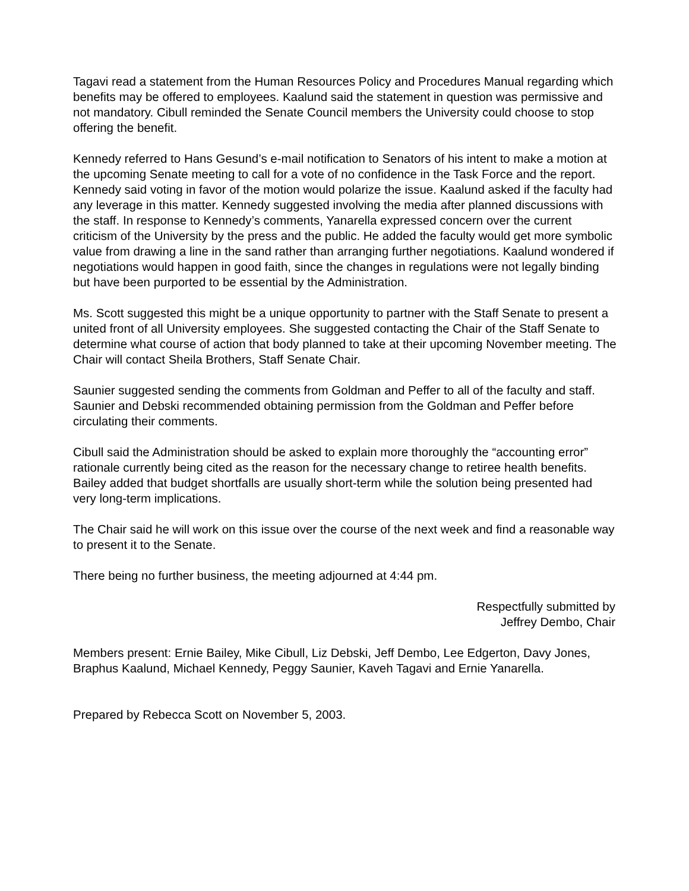Tagavi read a statement from the Human Resources Policy and Procedures Manual regarding which benefits may be offered to employees. Kaalund said the statement in question was permissive and not mandatory. Cibull reminded the Senate Council members the University could choose to stop offering the benefit.
Kennedy referred to Hans Gesund’s e-mail notification to Senators of his intent to make a motion at the upcoming Senate meeting to call for a vote of no confidence in the Task Force and the report. Kennedy said voting in favor of the motion would polarize the issue. Kaalund asked if the faculty had any leverage in this matter. Kennedy suggested involving the media after planned discussions with the staff. In response to Kennedy’s comments, Yanarella expressed concern over the current criticism of the University by the press and the public. He added the faculty would get more symbolic value from drawing a line in the sand rather than arranging further negotiations. Kaalund wondered if negotiations would happen in good faith, since the changes in regulations were not legally binding but have been purported to be essential by the Administration.
Ms. Scott suggested this might be a unique opportunity to partner with the Staff Senate to present a united front of all University employees. She suggested contacting the Chair of the Staff Senate to determine what course of action that body planned to take at their upcoming November meeting. The Chair will contact Sheila Brothers, Staff Senate Chair.
Saunier suggested sending the comments from Goldman and Peffer to all of the faculty and staff. Saunier and Debski recommended obtaining permission from the Goldman and Peffer before circulating their comments.
Cibull said the Administration should be asked to explain more thoroughly the “accounting error” rationale currently being cited as the reason for the necessary change to retiree health benefits. Bailey added that budget shortfalls are usually short-term while the solution being presented had very long-term implications.
The Chair said he will work on this issue over the course of the next week and find a reasonable way to present it to the Senate.
There being no further business, the meeting adjourned at 4:44 pm.
Respectfully submitted by
Jeffrey Dembo, Chair
Members present: Ernie Bailey, Mike Cibull, Liz Debski, Jeff Dembo, Lee Edgerton, Davy Jones, Braphus Kaalund, Michael Kennedy, Peggy Saunier, Kaveh Tagavi and Ernie Yanarella.
Prepared by Rebecca Scott on November 5, 2003.